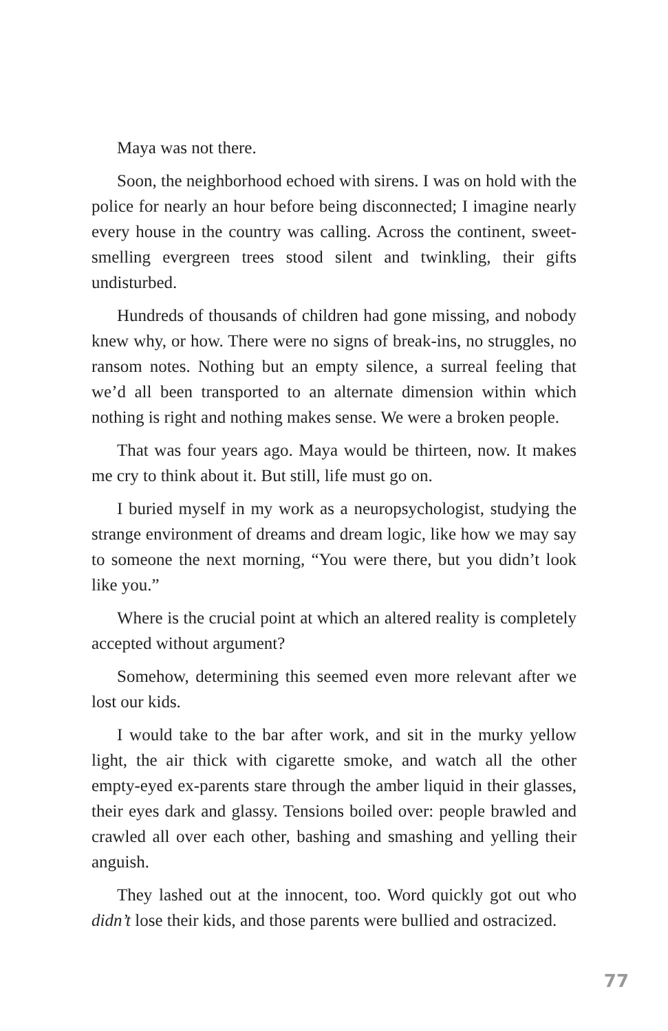Maya was not there.
Soon, the neighborhood echoed with sirens. I was on hold with the police for nearly an hour before being disconnected; I imagine nearly every house in the country was calling. Across the continent, sweet-smelling evergreen trees stood silent and twinkling, their gifts undisturbed.
Hundreds of thousands of children had gone missing, and nobody knew why, or how. There were no signs of break-ins, no struggles, no ransom notes. Nothing but an empty silence, a surreal feeling that we’d all been transported to an alternate dimension within which nothing is right and nothing makes sense. We were a broken people.
That was four years ago. Maya would be thirteen, now. It makes me cry to think about it. But still, life must go on.
I buried myself in my work as a neuropsychologist, studying the strange environment of dreams and dream logic, like how we may say to someone the next morning, “You were there, but you didn’t look like you.”
Where is the crucial point at which an altered reality is completely accepted without argument?
Somehow, determining this seemed even more relevant after we lost our kids.
I would take to the bar after work, and sit in the murky yellow light, the air thick with cigarette smoke, and watch all the other empty-eyed ex-parents stare through the amber liquid in their glasses, their eyes dark and glassy. Tensions boiled over: people brawled and crawled all over each other, bashing and smashing and yelling their anguish.
They lashed out at the innocent, too. Word quickly got out who didn’t lose their kids, and those parents were bullied and ostracized.
77